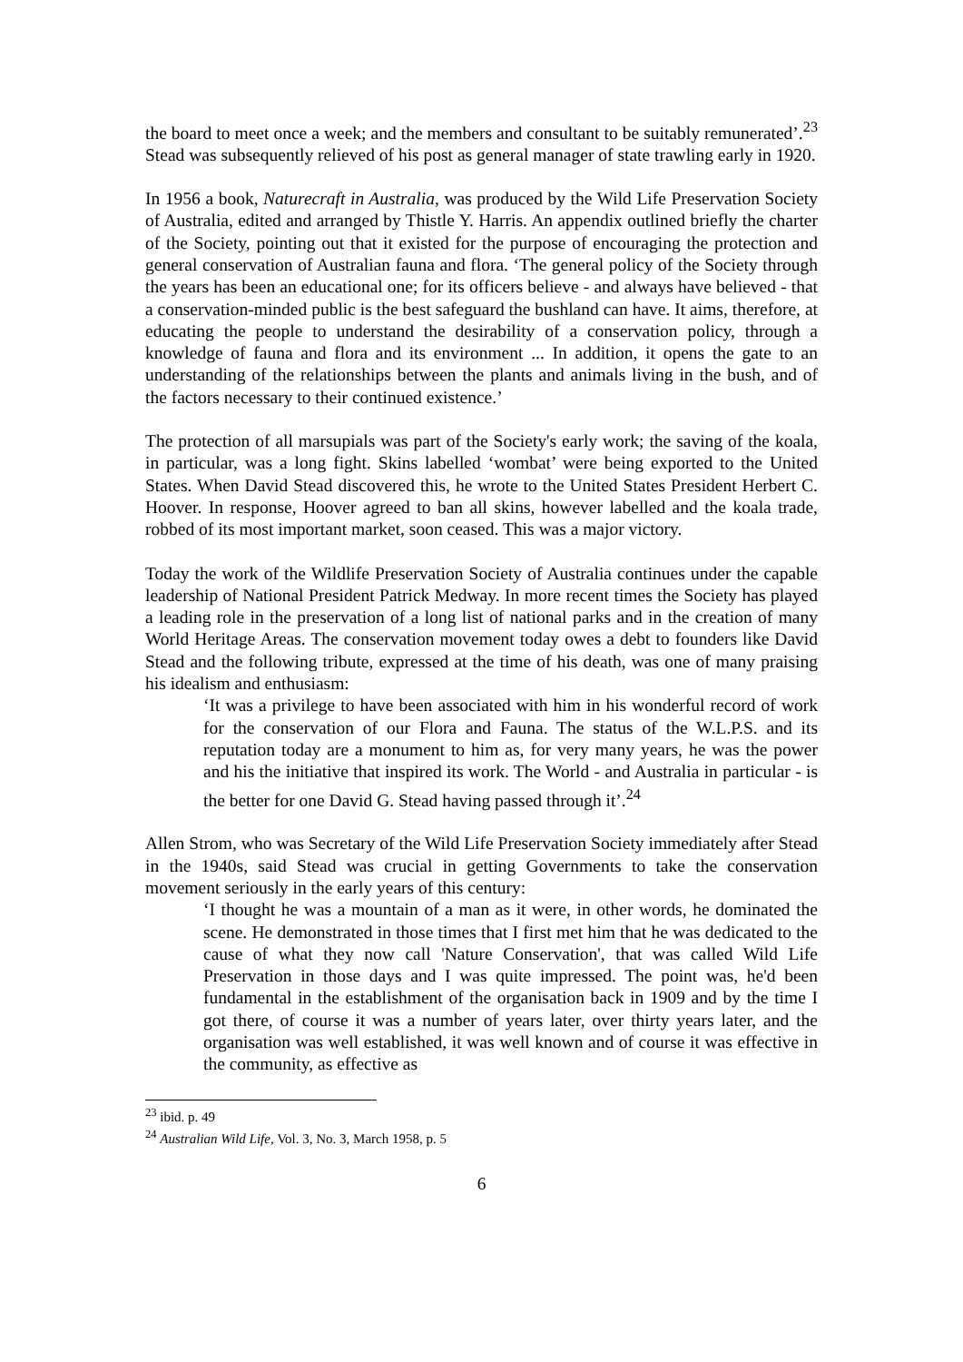the board to meet once a week; and the members and consultant to be suitably remunerated’.<sup>23</sup> Stead was subsequently relieved of his post as general manager of state trawling early in 1920.
In 1956 a book, Naturecraft in Australia, was produced by the Wild Life Preservation Society of Australia, edited and arranged by Thistle Y. Harris. An appendix outlined briefly the charter of the Society, pointing out that it existed for the purpose of encouraging the protection and general conservation of Australian fauna and flora. ‘The general policy of the Society through the years has been an educational one; for its officers believe - and always have believed - that a conservation-minded public is the best safeguard the bushland can have. It aims, therefore, at educating the people to understand the desirability of a conservation policy, through a knowledge of fauna and flora and its environment ... In addition, it opens the gate to an understanding of the relationships between the plants and animals living in the bush, and of the factors necessary to their continued existence.’
The protection of all marsupials was part of the Society's early work; the saving of the koala, in particular, was a long fight. Skins labelled ‘wombat’ were being exported to the United States. When David Stead discovered this, he wrote to the United States President Herbert C. Hoover. In response, Hoover agreed to ban all skins, however labelled and the koala trade, robbed of its most important market, soon ceased. This was a major victory.
Today the work of the Wildlife Preservation Society of Australia continues under the capable leadership of National President Patrick Medway. In more recent times the Society has played a leading role in the preservation of a long list of national parks and in the creation of many World Heritage Areas. The conservation movement today owes a debt to founders like David Stead and the following tribute, expressed at the time of his death, was one of many praising his idealism and enthusiasm:
‘It was a privilege to have been associated with him in his wonderful record of work for the conservation of our Flora and Fauna. The status of the W.L.P.S. and its reputation today are a monument to him as, for very many years, he was the power and his the initiative that inspired its work. The World - and Australia in particular - is the better for one David G. Stead having passed through it’.<sup>24</sup>
Allen Strom, who was Secretary of the Wild Life Preservation Society immediately after Stead in the 1940s, said Stead was crucial in getting Governments to take the conservation movement seriously in the early years of this century:
‘I thought he was a mountain of a man as it were, in other words, he dominated the scene. He demonstrated in those times that I first met him that he was dedicated to the cause of what they now call 'Nature Conservation', that was called Wild Life Preservation in those days and I was quite impressed. The point was, he'd been fundamental in the establishment of the organisation back in 1909 and by the time I got there, of course it was a number of years later, over thirty years later, and the organisation was well established, it was well known and of course it was effective in the community, as effective as
<sup>23</sup> ibid. p. 49
<sup>24</sup> Australian Wild Life, Vol. 3, No. 3, March 1958, p. 5
6